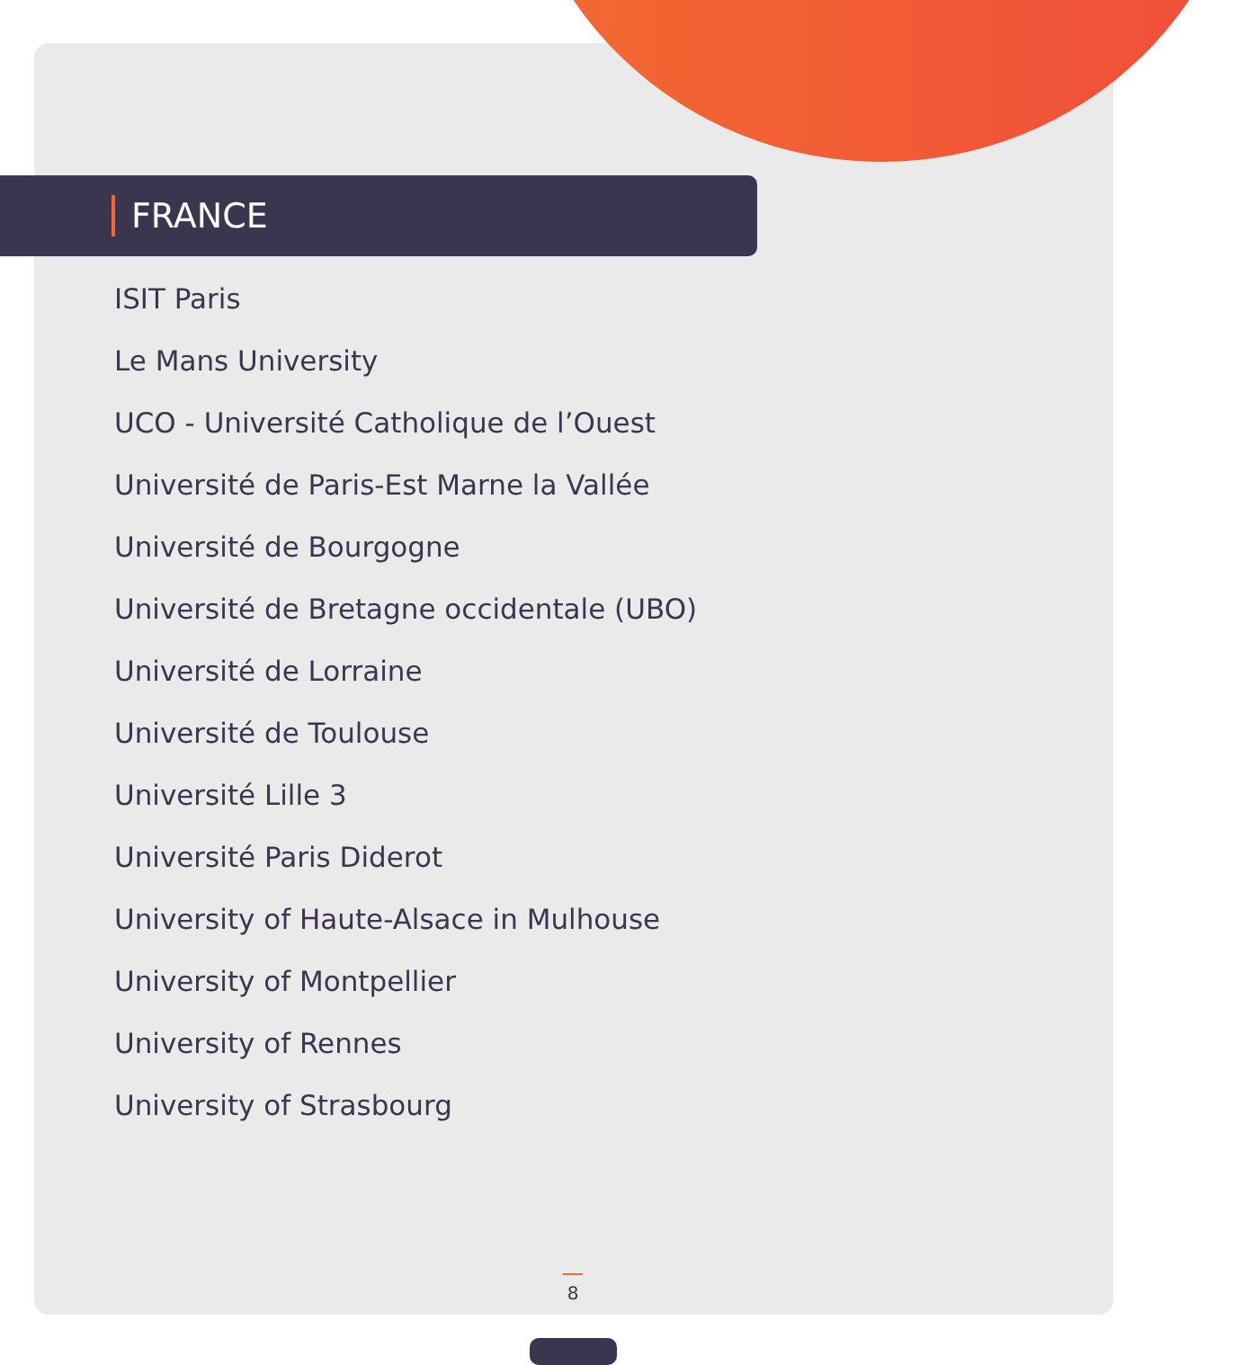FRANCE
ISIT Paris
Le Mans University
UCO - Université Catholique de l’Ouest
Université de Paris-Est Marne la Vallée
Université de Bourgogne
Université de Bretagne occidentale (UBO)
Université de Lorraine
Université de Toulouse
Université Lille 3
Université Paris Diderot
University of Haute-Alsace in Mulhouse
University of Montpellier
University of Rennes
University of Strasbourg
8